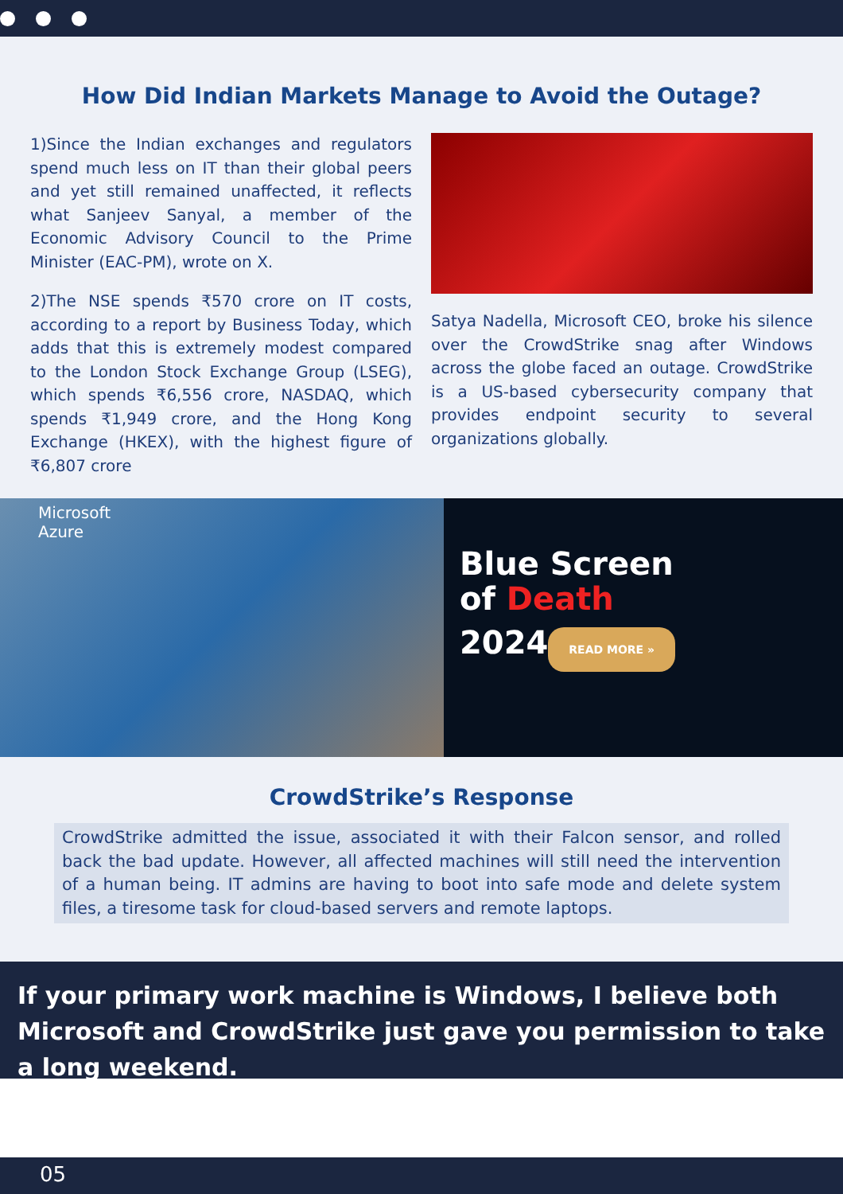How Did Indian Markets Manage to Avoid the Outage?
1)Since the Indian exchanges and regulators spend much less on IT than their global peers and yet still remained unaffected, it reflects what Sanjeev Sanyal, a member of the Economic Advisory Council to the Prime Minister (EAC-PM), wrote on X.
2)The NSE spends ₹570 crore on IT costs, according to a report by Business Today, which adds that this is extremely modest compared to the London Stock Exchange Group (LSEG), which spends ₹6,556 crore, NASDAQ, which spends ₹1,949 crore, and the Hong Kong Exchange (HKEX), with the highest figure of ₹6,807 crore
Satya Nadella, Microsoft CEO, broke his silence over the CrowdStrike snag after Windows across the globe faced an outage. CrowdStrike is a US-based cybersecurity company that provides endpoint security to several organizations globally.
Microsoft
Azure
Blue Screen
of Death
2024
READ MORE »
CrowdStrike’s Response
CrowdStrike admitted the issue, associated it with their Falcon sensor, and rolled back the bad update. However, all affected machines will still need the intervention of a human being. IT admins are having to boot into safe mode and delete system files, a tiresome task for cloud-based servers and remote laptops.
If your primary work machine is Windows, I believe both Microsoft and CrowdStrike just gave you permission to take a long weekend.
05